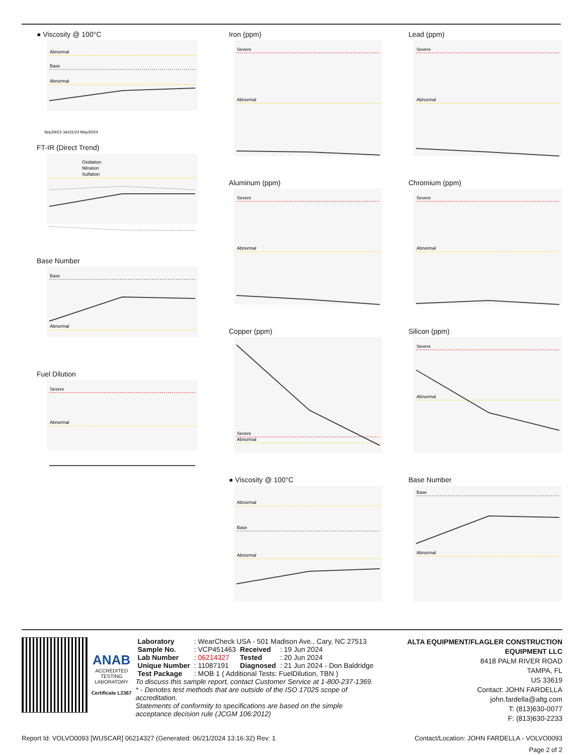● Viscosity @ 100°C
Abnormal
Base
Abnormal
Sep29/23 Jan31/24 May30/24
FT-IR (Direct Trend)
Oxidation
Nitration
Sulfation
Base Number
Base
Abnormal
Fuel Dilution
Severe
Abnormal
Iron (ppm)
Severe
Abnormal
Aluminum (ppm)
Severe
Abnormal
Copper (ppm)
Severe
Abnormal
● Viscosity @ 100°C
Abnormal
Base
Abnormal
Lead (ppm)
Severe
Abnormal
Chromium (ppm)
Severe
Abnormal
Silicon (ppm)
Severe
Abnormal
Base Number
Base
Abnormal
ANAB
ACCREDITED
TESTING LABORATORY
Certificate L2367
| Laboratory | : WearCheck USA - 501 Madison Ave., Cary, NC 27513 | | |
| Sample No. | : VCP451463 | Received | : 19 Jun 2024 |
| Lab Number | : 06214327 | Tested | : 20 Jun 2024 |
| Unique Number | : 11087191 | Diagnosed | : 21 Jun 2024 - Don Baldridge |
| Test Package | : MOB 1 ( Additional Tests: FuelDilution, TBN ) | | |
To discuss this sample report, contact Customer Service at 1-800-237-1369.
* - Denotes test methods that are outside of the ISO 17025 scope of accreditation.
Statements of conformity to specifications are based on the simple acceptance decision rule (JCGM 106:2012)
ALTA EQUIPMENT/FLAGLER CONSTRUCTION EQUIPMENT LLC
8418 PALM RIVER ROAD
TAMPA, FL
US 33619
Contact: JOHN FARDELLA
john.fardella@altg.com
T: (813)630-0077
F: (813)630-2233
Report Id: VOLVO0093 [WUSCAR] 06214327 (Generated: 06/21/2024 13:16:32) Rev: 1 Contact/Location: JOHN FARDELLA - VOLVO0093
Page 2 of 2